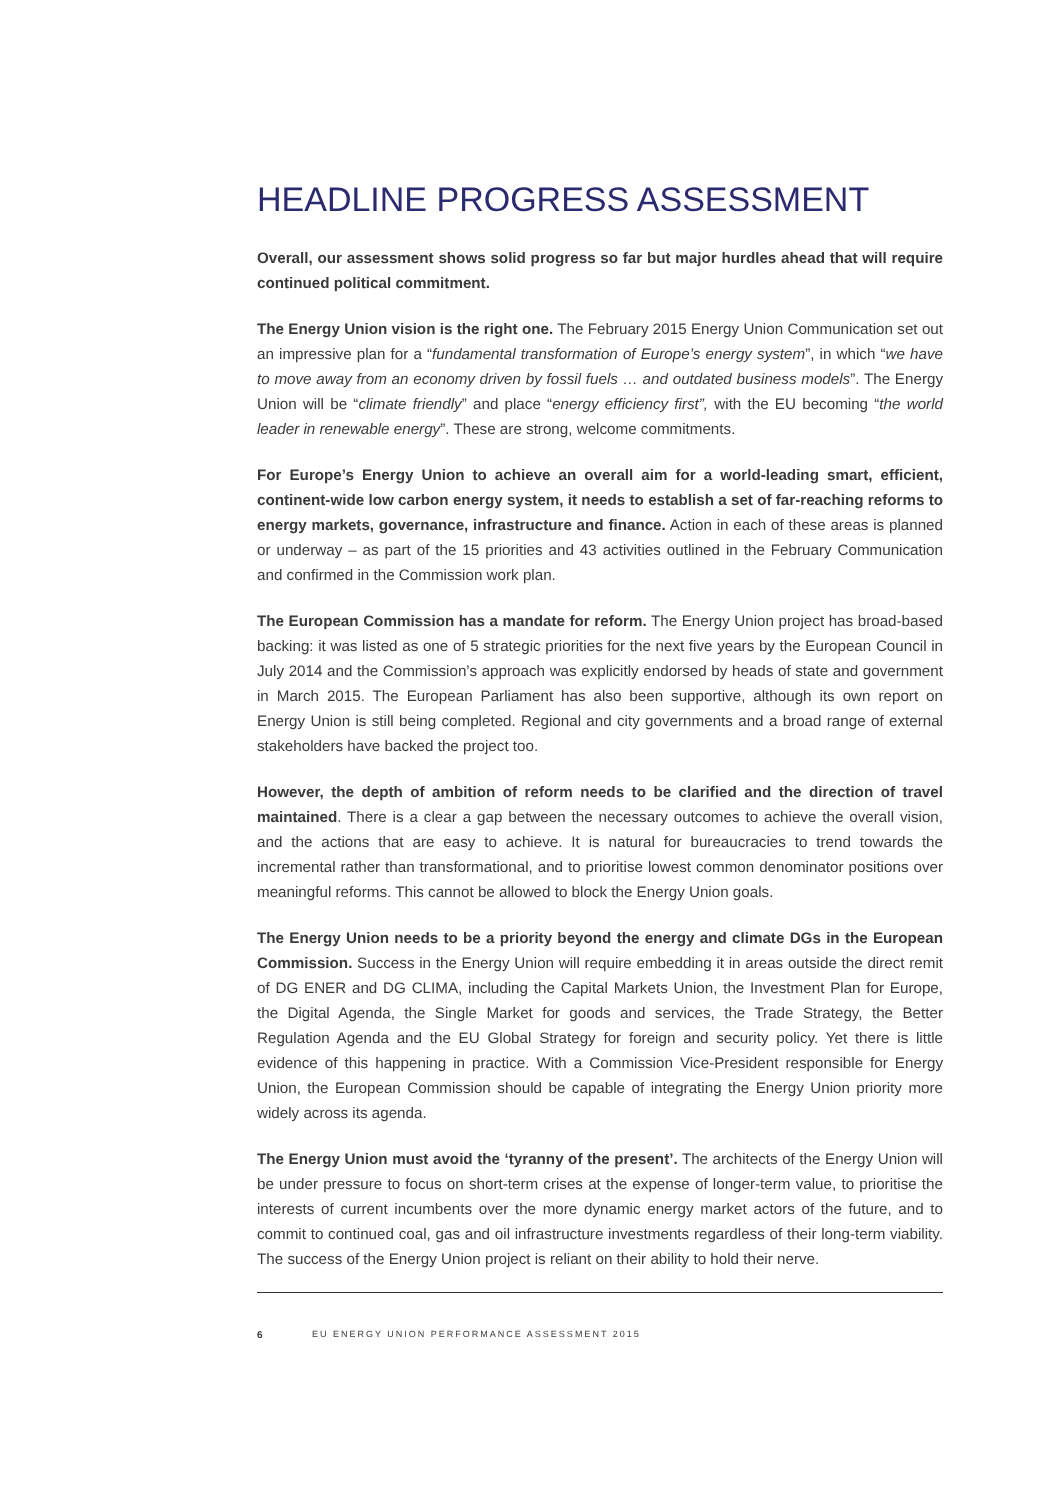HEADLINE PROGRESS ASSESSMENT
Overall, our assessment shows solid progress so far but major hurdles ahead that will require continued political commitment.
The Energy Union vision is the right one. The February 2015 Energy Union Communication set out an impressive plan for a “fundamental transformation of Europe’s energy system”, in which “we have to move away from an economy driven by fossil fuels … and outdated business models”. The Energy Union will be “climate friendly” and place “energy efficiency first”, with the EU becoming “the world leader in renewable energy”. These are strong, welcome commitments.
For Europe’s Energy Union to achieve an overall aim for a world-leading smart, efficient, continent-wide low carbon energy system, it needs to establish a set of far-reaching reforms to energy markets, governance, infrastructure and finance. Action in each of these areas is planned or underway – as part of the 15 priorities and 43 activities outlined in the February Communication and confirmed in the Commission work plan.
The European Commission has a mandate for reform. The Energy Union project has broad-based backing: it was listed as one of 5 strategic priorities for the next five years by the European Council in July 2014 and the Commission’s approach was explicitly endorsed by heads of state and government in March 2015. The European Parliament has also been supportive, although its own report on Energy Union is still being completed. Regional and city governments and a broad range of external stakeholders have backed the project too.
However, the depth of ambition of reform needs to be clarified and the direction of travel maintained. There is a clear a gap between the necessary outcomes to achieve the overall vision, and the actions that are easy to achieve. It is natural for bureaucracies to trend towards the incremental rather than transformational, and to prioritise lowest common denominator positions over meaningful reforms. This cannot be allowed to block the Energy Union goals.
The Energy Union needs to be a priority beyond the energy and climate DGs in the European Commission. Success in the Energy Union will require embedding it in areas outside the direct remit of DG ENER and DG CLIMA, including the Capital Markets Union, the Investment Plan for Europe, the Digital Agenda, the Single Market for goods and services, the Trade Strategy, the Better Regulation Agenda and the EU Global Strategy for foreign and security policy. Yet there is little evidence of this happening in practice. With a Commission Vice-President responsible for Energy Union, the European Commission should be capable of integrating the Energy Union priority more widely across its agenda.
The Energy Union must avoid the ‘tyranny of the present’. The architects of the Energy Union will be under pressure to focus on short-term crises at the expense of longer-term value, to prioritise the interests of current incumbents over the more dynamic energy market actors of the future, and to commit to continued coal, gas and oil infrastructure investments regardless of their long-term viability. The success of the Energy Union project is reliant on their ability to hold their nerve.
6 EU ENERGY UNION PERFORMANCE ASSESSMENT 2015